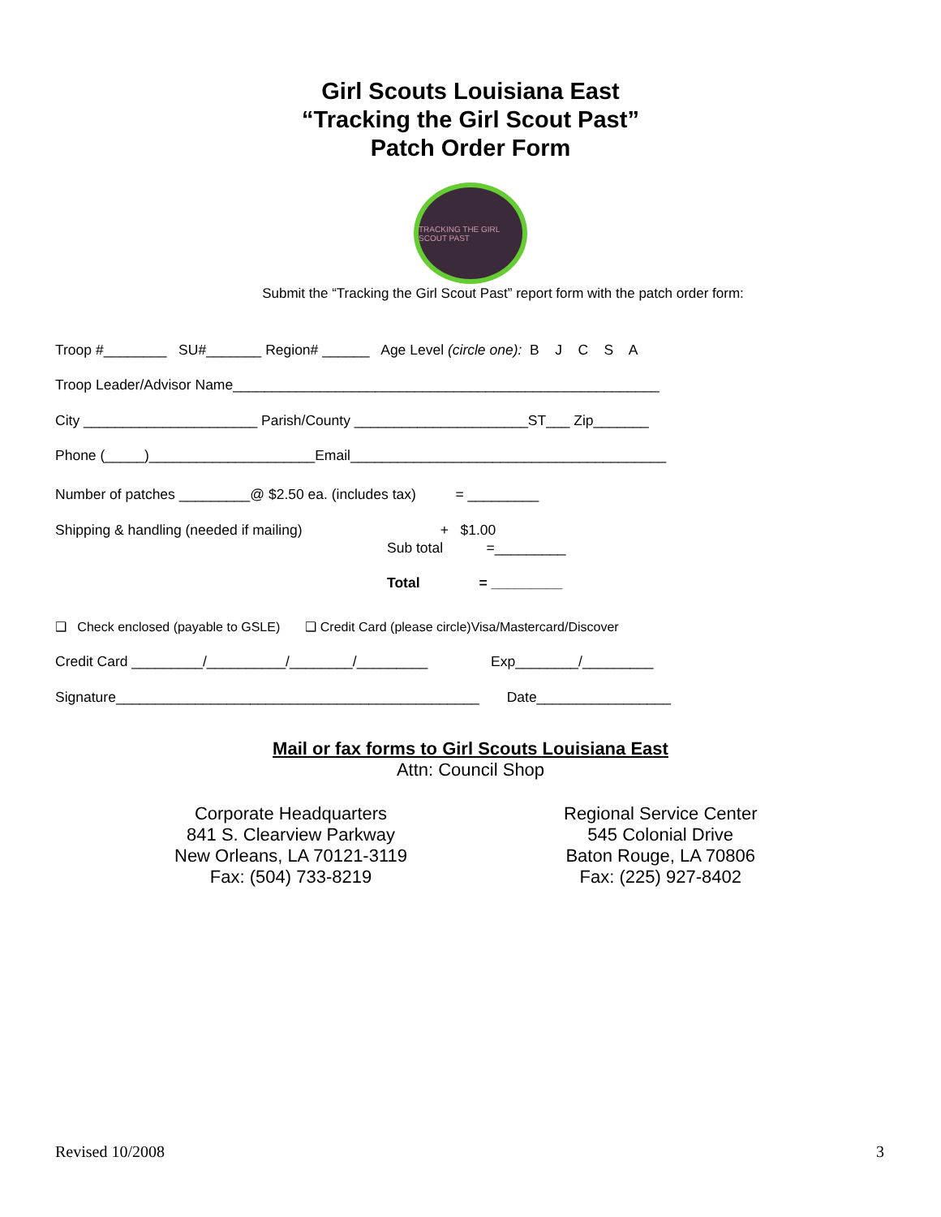Girl Scouts Louisiana East
“Tracking the Girl Scout Past”
Patch Order Form
TRACKING THE GIRL SCOUT PAST
Submit the “Tracking the Girl Scout Past” report form with the patch order form:
Troop #________ SU#_______ Region# ______ Age Level (circle one): B J C S A
Troop Leader/Advisor Name______________________________________________________
City ______________________ Parish/County ______________________ST___ Zip_______
Phone (_____)_____________________Email________________________________________
Number of patches _________@ $2.50 ea. (includes tax) = _________
Shipping & handling (needed if mailing) + $1.00
Sub total =_________
Total = _________
❑ Check enclosed (payable to GSLE) ❑ Credit Card (please circle)Visa/Mastercard/Discover
Credit Card _________/__________/________/_________ Exp________/_________
Signature______________________________________________ Date_________________
Mail or fax forms to Girl Scouts Louisiana East
Attn: Council Shop
Corporate Headquarters
841 S. Clearview Parkway
New Orleans, LA 70121-3119
Fax: (504) 733-8219
Regional Service Center
545 Colonial Drive
Baton Rouge, LA 70806
Fax: (225) 927-8402
Revised 10/2008 3